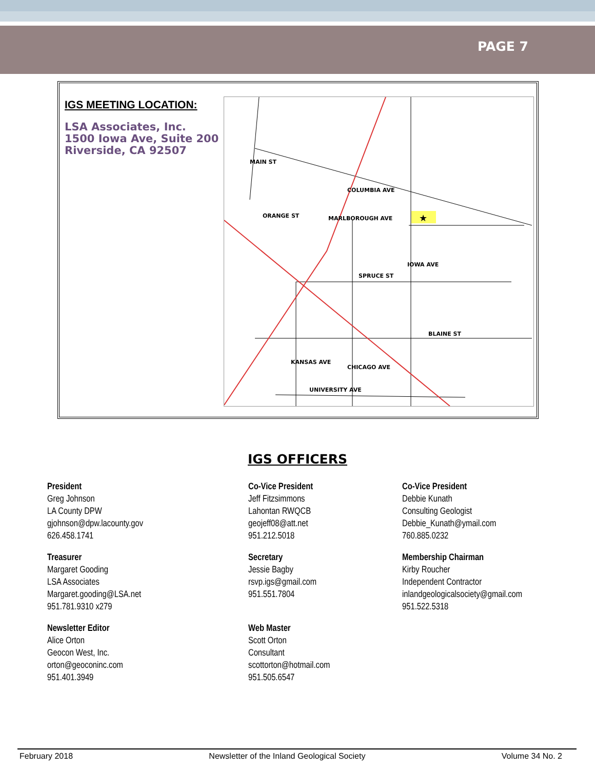PAGE 7
IGS MEETING LOCATION:
LSA Associates, Inc.
1500 Iowa Ave, Suite 200
Riverside, CA 92507
COLUMBIA AVE
MARLBOROUGH AVE
SPRUCE ST
BLAINE ST
UNIVERSITY AVE
MAIN ST
ORANGE ST
IOWA AVE
KANSAS AVE
CHICAGO AVE
★
IGS OFFICERS
President
Greg Johnson
LA County DPW
gjohnson@dpw.lacounty.gov
626.458.1741
Co-Vice President
Jeff Fitzsimmons
Lahontan RWQCB
geojeff08@att.net
951.212.5018
Co-Vice President
Debbie Kunath
Consulting Geologist
Debbie_Kunath@ymail.com
760.885.0232
Treasurer
Margaret Gooding
LSA Associates
Margaret.gooding@LSA.net
951.781.9310 x279
Secretary
Jessie Bagby
rsvp.igs@gmail.com
951.551.7804
Membership Chairman
Kirby Roucher
Independent Contractor
inlandgeologicalsociety@gmail.com
951.522.5318
Newsletter Editor
Alice Orton
Geocon West, Inc.
orton@geoconinc.com
951.401.3949
Web Master
Scott Orton
Consultant
scottorton@hotmail.com
951.505.6547
February 2018 Newsletter of the Inland Geological Society Volume 34 No. 2